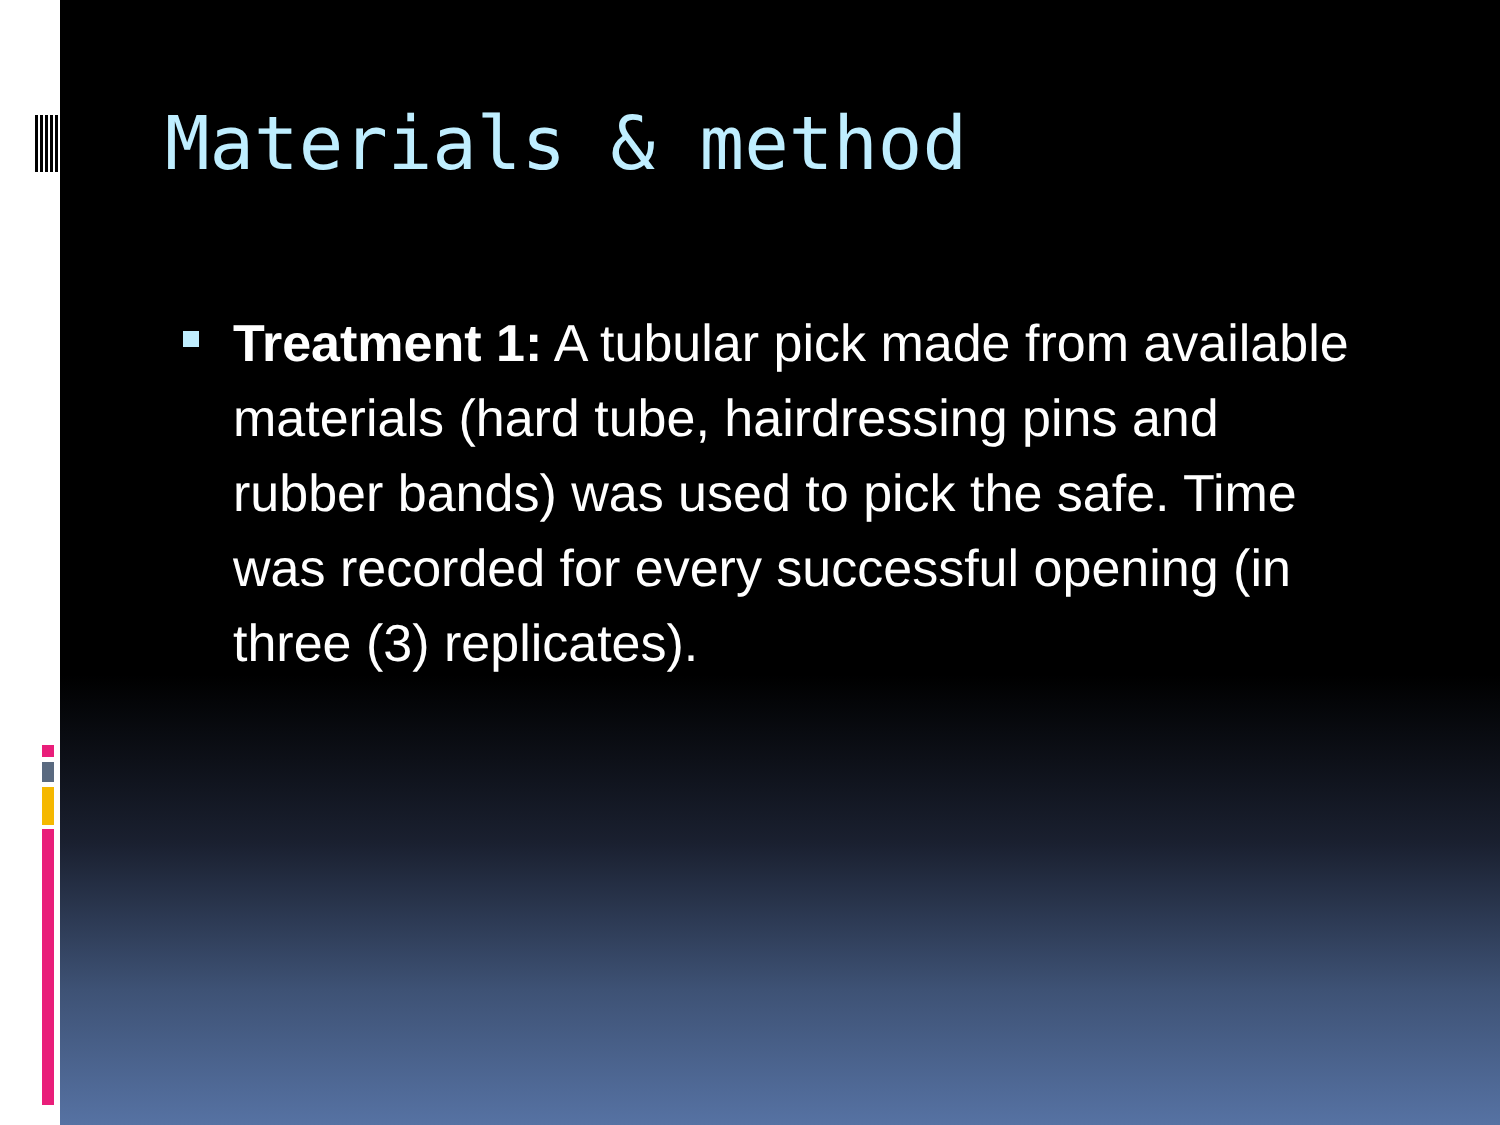Materials & method
Treatment 1: A tubular pick made from available materials (hard tube, hairdressing pins and rubber bands) was used to pick the safe. Time was recorded for every successful opening (in three (3) replicates).